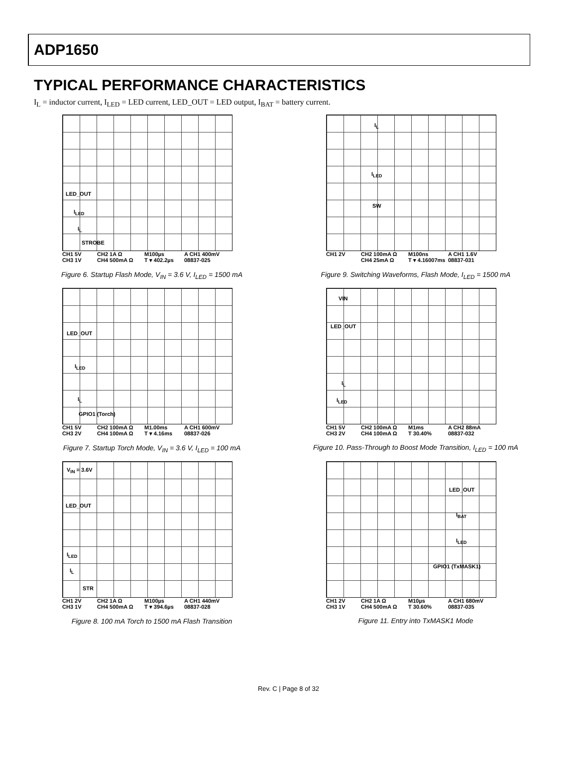ADP1650
TYPICAL PERFORMANCE CHARACTERISTICS
I<sub>L</sub> = inductor current, I<sub>LED</sub> = LED current, LED_OUT = LED output, I<sub>BAT</sub> = battery current.
LED_OUT
I<sub>LED</sub>
I<sub>L</sub>
STROBE
CH1 5V CH2 1A Ω M100µs A CH1 400mV CH3 1V CH4 500mA Ω T ▾ 402.2µs 08837-025
Figure 6. Startup Flash Mode, V<sub>IN</sub> = 3.6 V, I<sub>LED</sub> = 1500 mA
I<sub>L</sub>
I<sub>LED</sub>
SW
CH1 2V CH2 100mA Ω M100ns A CH1 1.6V CH4 25mA Ω T ▾ 4.16007ms 08837-031
Figure 9. Switching Waveforms, Flash Mode, I<sub>LED</sub> = 1500 mA
LED_OUT
I<sub>LED</sub>
I<sub>L</sub>
GPIO1 (Torch)
CH1 5V CH2 100mA Ω M1.00ms A CH1 600mV CH3 2V CH4 100mA Ω T ▾ 4.16ms 08837-026
Figure 7. Startup Torch Mode, V<sub>IN</sub> = 3.6 V, I<sub>LED</sub> = 100 mA
VIN
LED_OUT
I<sub>L</sub>
I<sub>LED</sub>
CH1 5V CH2 100mA Ω M1ms A CH2 88mA CH3 2V CH4 100mA Ω T 30.40% 08837-032
Figure 10. Pass-Through to Boost Mode Transition, I<sub>LED</sub> = 100 mA
V<sub>IN</sub> = 3.6V
LED_OUT
I<sub>LED</sub>
I<sub>L</sub>
STR
CH1 2V CH2 1A Ω M100µs A CH1 440mV CH3 1V CH4 500mA Ω T ▾ 394.6µs 08837-028
Figure 8. 100 mA Torch to 1500 mA Flash Transition
LED_OUT
I<sub>BAT</sub>
I<sub>LED</sub>
GPIO1 (TxMASK1)
CH1 2V CH2 1A Ω M10µs A CH1 680mV CH3 1V CH4 500mA Ω T 30.60% 08837-035
Figure 11. Entry into TxMASK1 Mode
Rev. C | Page 8 of 32